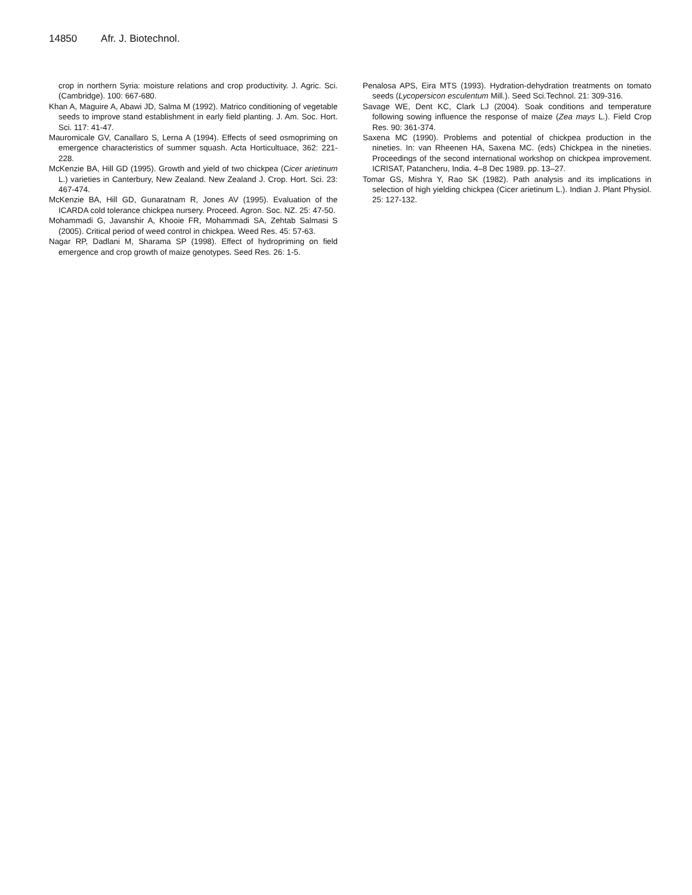14850 Afr. J. Biotechnol.
crop in northern Syria: moisture relations and crop productivity. J. Agric. Sci. (Cambridge). 100: 667-680.
Khan A, Maguire A, Abawi JD, Salma M (1992). Matrico conditioning of vegetable seeds to improve stand establishment in early field planting. J. Am. Soc. Hort. Sci. 117: 41-47.
Mauromicale GV, Canallaro S, Lerna A (1994). Effects of seed osmopriming on emergence characteristics of summer squash. Acta Horticultuace, 362: 221-228.
McKenzie BA, Hill GD (1995). Growth and yield of two chickpea (Cicer arietinum L.) varieties in Canterbury, New Zealand. New Zealand J. Crop. Hort. Sci. 23: 467-474.
McKenzie BA, Hill GD, Gunaratnam R, Jones AV (1995). Evaluation of the ICARDA cold tolerance chickpea nursery. Proceed. Agron. Soc. NZ. 25: 47-50.
Mohammadi G, Javanshir A, Khooie FR, Mohammadi SA, Zehtab Salmasi S (2005). Critical period of weed control in chickpea. Weed Res. 45: 57-63.
Nagar RP, Dadlani M, Sharama SP (1998). Effect of hydropriming on field emergence and crop growth of maize genotypes. Seed Res. 26: 1-5.
Penalosa APS, Eira MTS (1993). Hydration-dehydration treatments on tomato seeds (Lycopersicon esculentum Mill.). Seed Sci.Technol. 21: 309-316.
Savage WE, Dent KC, Clark LJ (2004). Soak conditions and temperature following sowing influence the response of maize (Zea mays L.). Field Crop Res. 90: 361-374.
Saxena MC (1990). Problems and potential of chickpea production in the nineties. In: van Rheenen HA, Saxena MC. (eds) Chickpea in the nineties. Proceedings of the second international workshop on chickpea improvement. ICRISAT, Patancheru, India. 4–8 Dec 1989. pp. 13–27.
Tomar GS, Mishra Y, Rao SK (1982). Path analysis and its implications in selection of high yielding chickpea (Cicer arietinum L.). Indian J. Plant Physiol. 25: 127-132.